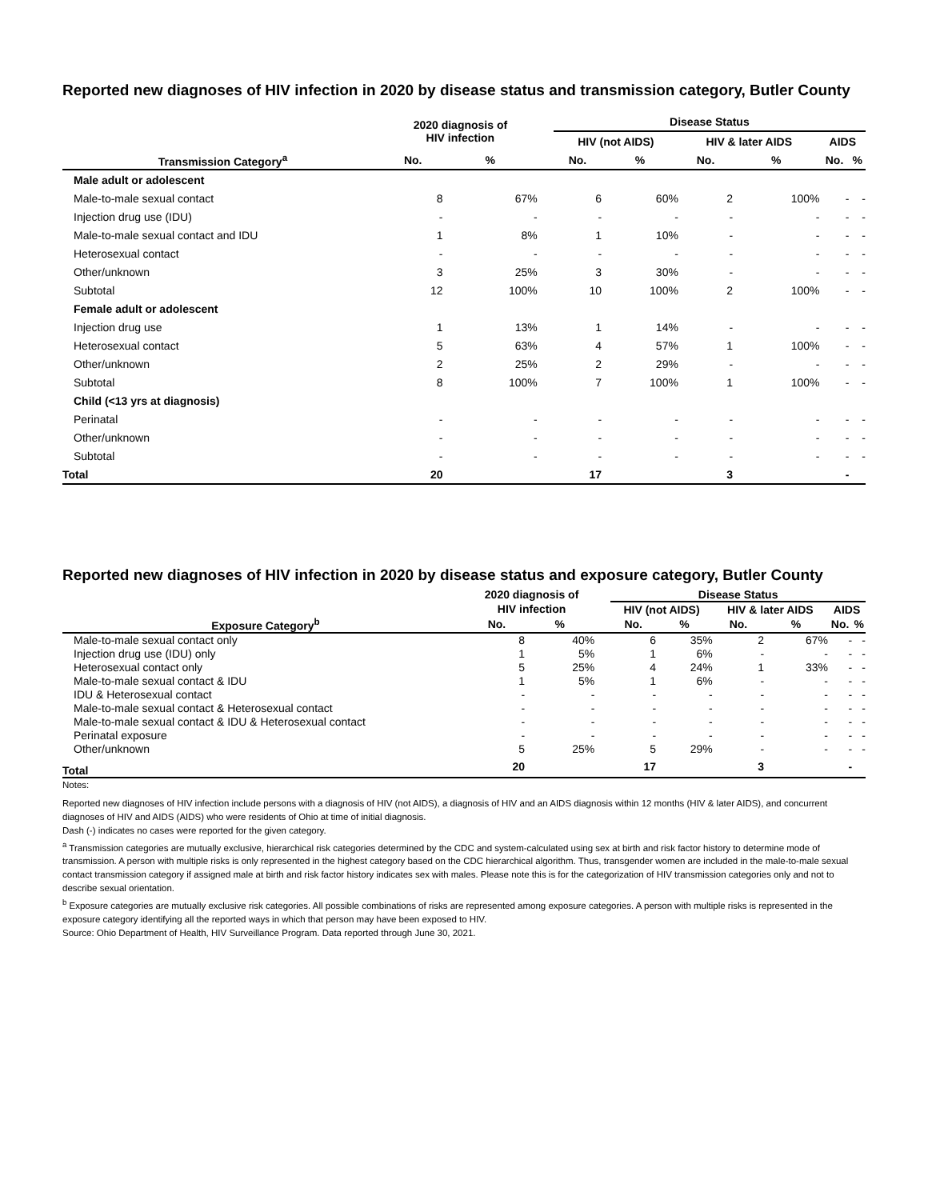Reported new diagnoses of HIV infection in 2020 by disease status and transmission category, Butler County
| | 2020 diagnosis of HIV infection | | | Disease Status | | | | | |
| --- | --- | --- | --- | --- | --- | --- | --- | --- | --- |
| | | | | HIV (not AIDS) | | HIV & later AIDS | | AIDS | |
| Transmission Category<sup>a</sup> | No. | % | | No. | % | No. | % | No. | % |
| Male adult or adolescent | | | | | | | | | |
| Male-to-male sexual contact | 8 | 67% | | 6 | 60% | 2 | 100% | - | - |
| Injection drug use (IDU) | - | - | | - | - | - | - | - | - |
| Male-to-male sexual contact and IDU | 1 | 8% | | 1 | 10% | - | - | - | - |
| Heterosexual contact | - | - | | - | - | - | - | - | - |
| Other/unknown | 3 | 25% | | 3 | 30% | - | - | - | - |
| Subtotal | 12 | 100% | | 10 | 100% | 2 | 100% | - | - |
| Female adult or adolescent | | | | | | | | | |
| Injection drug use | 1 | 13% | | 1 | 14% | - | - | - | - |
| Heterosexual contact | 5 | 63% | | 4 | 57% | 1 | 100% | - | - |
| Other/unknown | 2 | 25% | | 2 | 29% | - | - | - | - |
| Subtotal | 8 | 100% | | 7 | 100% | 1 | 100% | - | - |
| Child (<13 yrs at diagnosis) | | | | | | | | | |
| Perinatal | - | - | | - | - | - | - | - | - |
| Other/unknown | - | - | | - | - | - | - | - | - |
| Subtotal | - | - | | - | - | - | - | - | - |
| Total | 20 | | | 17 | | 3 | | - | |
Reported new diagnoses of HIV infection in 2020 by disease status and exposure category, Butler County
| | 2020 diagnosis of | | | Disease Status | | | | | |
| --- | --- | --- | --- | --- | --- | --- | --- | --- | --- |
| | HIV infection | | | HIV (not AIDS) | | HIV & later AIDS | | AIDS | |
| Exposure Category<sup>b</sup> | No. | % | | No. | % | No. | % | No. | % |
| Male-to-male sexual contact only | 8 | 40% | | 6 | 35% | 2 | 67% | - | - |
| Injection drug use (IDU) only | 1 | 5% | | 1 | 6% | - | - | - | - |
| Heterosexual contact only | 5 | 25% | | 4 | 24% | 1 | 33% | - | - |
| Male-to-male sexual contact & IDU | 1 | 5% | | 1 | 6% | - | - | - | - |
| IDU & Heterosexual contact | - | - | | - | - | - | - | - | - |
| Male-to-male sexual contact & Heterosexual contact | - | - | | - | - | - | - | - | - |
| Male-to-male sexual contact & IDU & Heterosexual contact | - | - | | - | - | - | - | - | - |
| Perinatal exposure | - | - | | - | - | - | - | - | - |
| Other/unknown | 5 | 25% | | 5 | 29% | - | - | - | - |
| Total | 20 | | | 17 | | 3 | | - | |
Notes:
Reported new diagnoses of HIV infection include persons with a diagnosis of HIV (not AIDS), a diagnosis of HIV and an AIDS diagnosis within 12 months (HIV & later AIDS), and concurrent diagnoses of HIV and AIDS (AIDS) who were residents of Ohio at time of initial diagnosis.
Dash (-) indicates no cases were reported for the given category.
<sup>a</sup> Transmission categories are mutually exclusive, hierarchical risk categories determined by the CDC and system-calculated using sex at birth and risk factor history to determine mode of transmission. A person with multiple risks is only represented in the highest category based on the CDC hierarchical algorithm. Thus, transgender women are included in the male-to-male sexual contact transmission category if assigned male at birth and risk factor history indicates sex with males. Please note this is for the categorization of HIV transmission categories only and not to describe sexual orientation.
<sup>b</sup> Exposure categories are mutually exclusive risk categories. All possible combinations of risks are represented among exposure categories. A person with multiple risks is represented in the exposure category identifying all the reported ways in which that person may have been exposed to HIV.
Source: Ohio Department of Health, HIV Surveillance Program. Data reported through June 30, 2021.